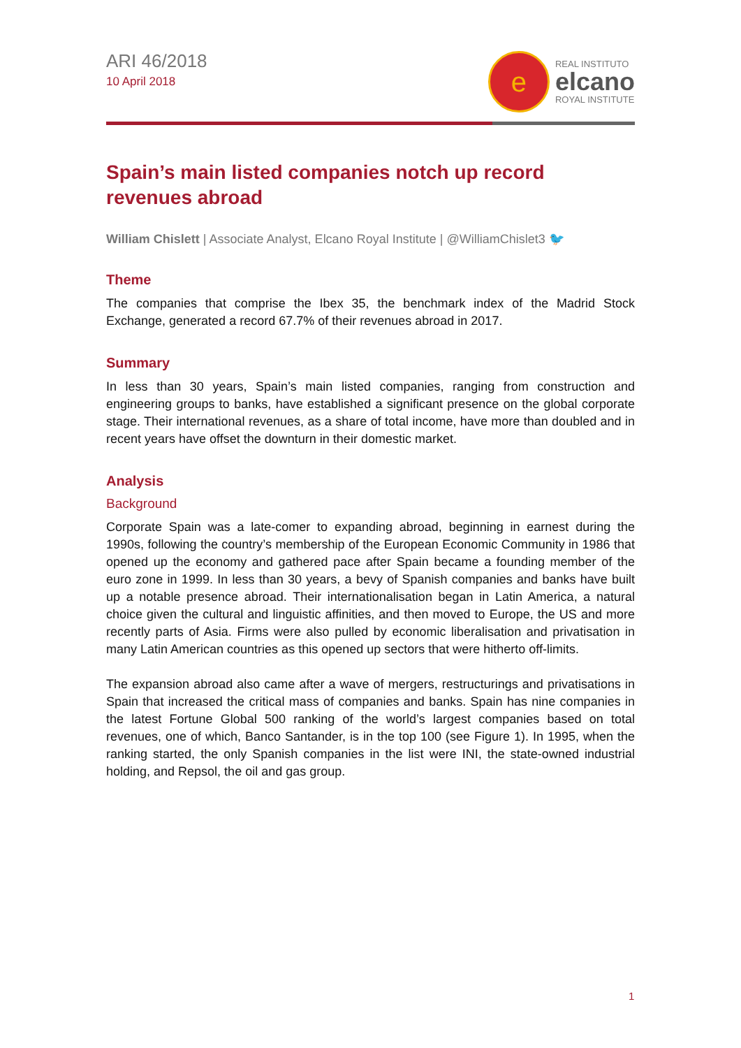ARI 46/2018
10 April 2018
e
REAL INSTITUTO
elcano
ROYAL INSTITUTE
Spain’s main listed companies notch up record revenues abroad
William Chislett | Associate Analyst, Elcano Royal Institute | @WilliamChislet3 🐦
Theme
The companies that comprise the Ibex 35, the benchmark index of the Madrid Stock Exchange, generated a record 67.7% of their revenues abroad in 2017.
Summary
In less than 30 years, Spain’s main listed companies, ranging from construction and engineering groups to banks, have established a significant presence on the global corporate stage. Their international revenues, as a share of total income, have more than doubled and in recent years have offset the downturn in their domestic market.
Analysis
Background
Corporate Spain was a late-comer to expanding abroad, beginning in earnest during the 1990s, following the country’s membership of the European Economic Community in 1986 that opened up the economy and gathered pace after Spain became a founding member of the euro zone in 1999. In less than 30 years, a bevy of Spanish companies and banks have built up a notable presence abroad. Their internationalisation began in Latin America, a natural choice given the cultural and linguistic affinities, and then moved to Europe, the US and more recently parts of Asia. Firms were also pulled by economic liberalisation and privatisation in many Latin American countries as this opened up sectors that were hitherto off-limits.
The expansion abroad also came after a wave of mergers, restructurings and privatisations in Spain that increased the critical mass of companies and banks. Spain has nine companies in the latest Fortune Global 500 ranking of the world’s largest companies based on total revenues, one of which, Banco Santander, is in the top 100 (see Figure 1). In 1995, when the ranking started, the only Spanish companies in the list were INI, the state-owned industrial holding, and Repsol, the oil and gas group.
1